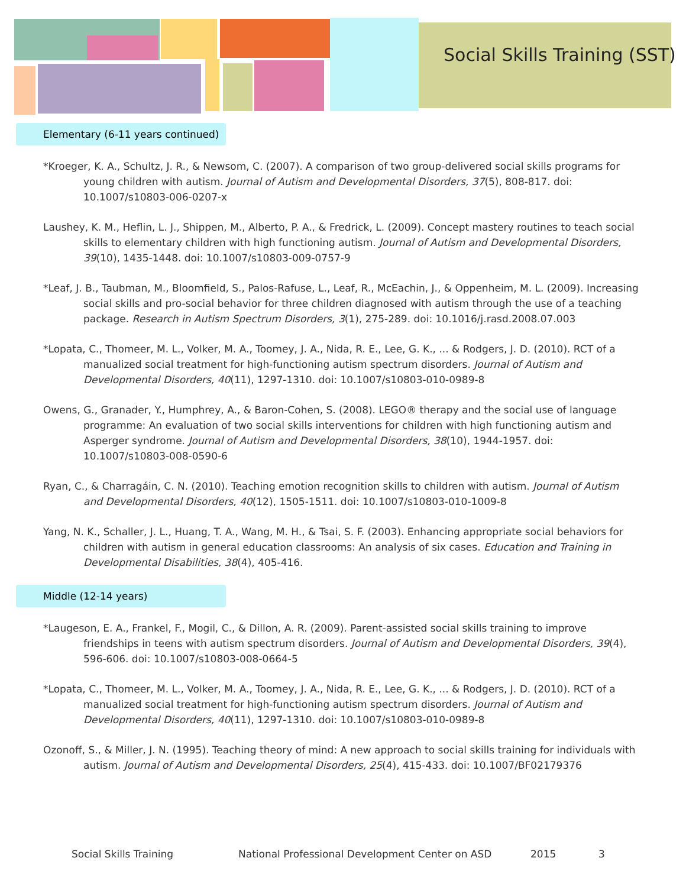Social Skills Training (SST)
Elementary (6-11 years continued)
*Kroeger, K. A., Schultz, J. R., & Newsom, C. (2007). A comparison of two group-delivered social skills programs for young children with autism. Journal of Autism and Developmental Disorders, 37(5), 808-817. doi: 10.1007/s10803-006-0207-x
Laushey, K. M., Heflin, L. J., Shippen, M., Alberto, P. A., & Fredrick, L. (2009). Concept mastery routines to teach social skills to elementary children with high functioning autism. Journal of Autism and Developmental Disorders, 39(10), 1435-1448. doi: 10.1007/s10803-009-0757-9
*Leaf, J. B., Taubman, M., Bloomfield, S., Palos-Rafuse, L., Leaf, R., McEachin, J., & Oppenheim, M. L. (2009). Increasing social skills and pro-social behavior for three children diagnosed with autism through the use of a teaching package. Research in Autism Spectrum Disorders, 3(1), 275-289. doi: 10.1016/j.rasd.2008.07.003
*Lopata, C., Thomeer, M. L., Volker, M. A., Toomey, J. A., Nida, R. E., Lee, G. K., ... & Rodgers, J. D. (2010). RCT of a manualized social treatment for high-functioning autism spectrum disorders. Journal of Autism and Developmental Disorders, 40(11), 1297-1310. doi: 10.1007/s10803-010-0989-8
Owens, G., Granader, Y., Humphrey, A., & Baron-Cohen, S. (2008). LEGO® therapy and the social use of language programme: An evaluation of two social skills interventions for children with high functioning autism and Asperger syndrome. Journal of Autism and Developmental Disorders, 38(10), 1944-1957. doi: 10.1007/s10803-008-0590-6
Ryan, C., & Charragáin, C. N. (2010). Teaching emotion recognition skills to children with autism. Journal of Autism and Developmental Disorders, 40(12), 1505-1511. doi: 10.1007/s10803-010-1009-8
Yang, N. K., Schaller, J. L., Huang, T. A., Wang, M. H., & Tsai, S. F. (2003). Enhancing appropriate social behaviors for children with autism in general education classrooms: An analysis of six cases. Education and Training in Developmental Disabilities, 38(4), 405-416.
Middle (12-14 years)
*Laugeson, E. A., Frankel, F., Mogil, C., & Dillon, A. R. (2009). Parent-assisted social skills training to improve friendships in teens with autism spectrum disorders. Journal of Autism and Developmental Disorders, 39(4), 596-606. doi: 10.1007/s10803-008-0664-5
*Lopata, C., Thomeer, M. L., Volker, M. A., Toomey, J. A., Nida, R. E., Lee, G. K., ... & Rodgers, J. D. (2010). RCT of a manualized social treatment for high-functioning autism spectrum disorders. Journal of Autism and Developmental Disorders, 40(11), 1297-1310. doi: 10.1007/s10803-010-0989-8
Ozonoff, S., & Miller, J. N. (1995). Teaching theory of mind: A new approach to social skills training for individuals with autism. Journal of Autism and Developmental Disorders, 25(4), 415-433. doi: 10.1007/BF02179376
Social Skills Training National Professional Development Center on ASD 2015 3